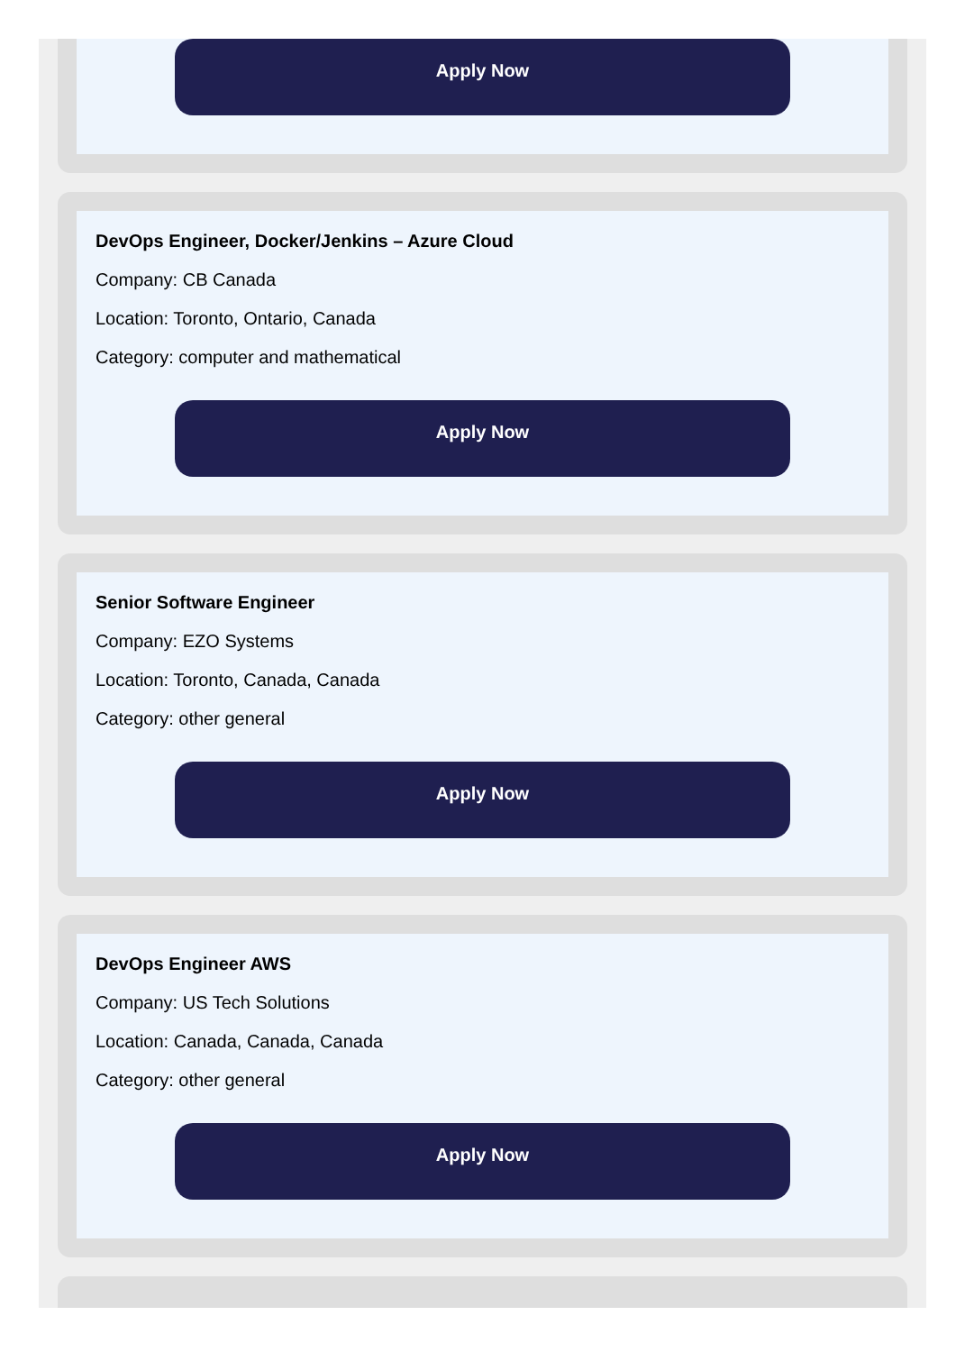Apply Now
DevOps Engineer, Docker/Jenkins – Azure Cloud
Company: CB Canada
Location: Toronto, Ontario, Canada
Category: computer and mathematical
Apply Now
Senior Software Engineer
Company: EZO Systems
Location: Toronto, Canada, Canada
Category: other general
Apply Now
DevOps Engineer AWS
Company: US Tech Solutions
Location: Canada, Canada, Canada
Category: other general
Apply Now